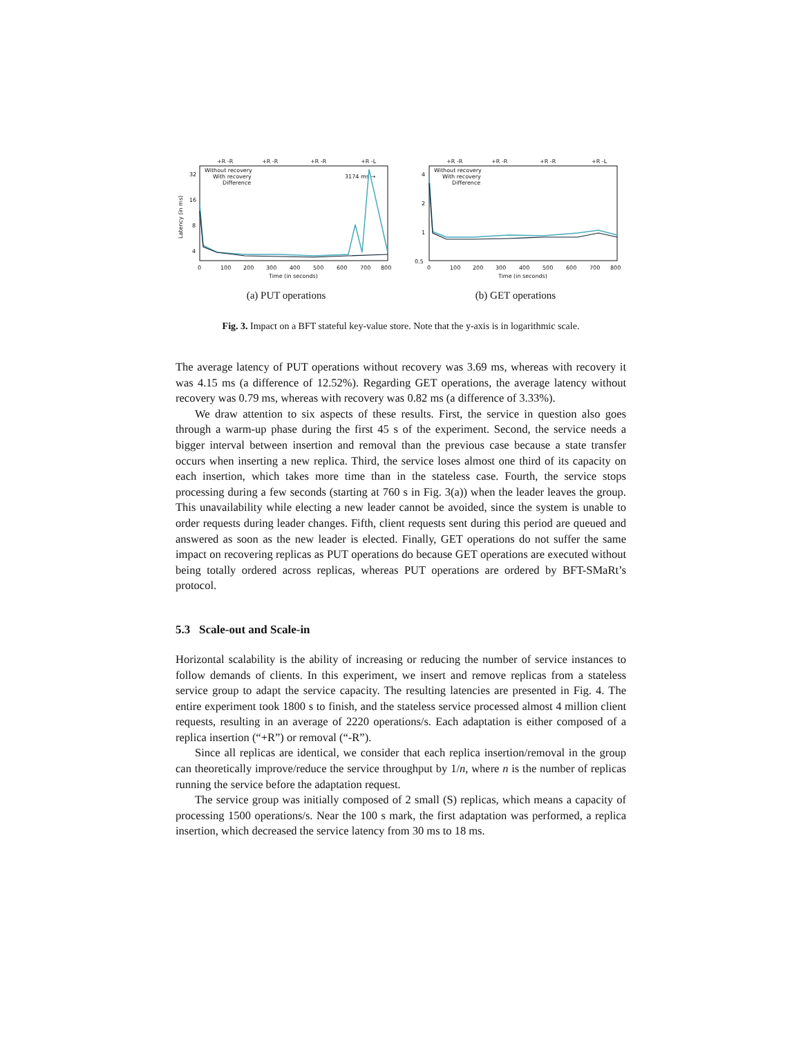+R -R
+R -R
+R -R
+R -L
32
16
8
4
Without recovery
With recovery
Difference
3174 ms →
0
100
200
300
400
500
600
700
800
Time (in seconds)
Latency (in ms)
(a) PUT operations
+R -R
+R -R
+R -R
+R -L
4
2
1
0.5
Without recovery
With recovery
Difference
0
100
200
300
400
500
600
700
800
Time (in seconds)
(b) GET operations
Fig. 3. Impact on a BFT stateful key-value store. Note that the y-axis is in logarithmic scale.
The average latency of PUT operations without recovery was 3.69 ms, whereas with recovery it was 4.15 ms (a difference of 12.52%). Regarding GET operations, the average latency without recovery was 0.79 ms, whereas with recovery was 0.82 ms (a difference of 3.33%).
We draw attention to six aspects of these results. First, the service in question also goes through a warm-up phase during the first 45 s of the experiment. Second, the service needs a bigger interval between insertion and removal than the previous case because a state transfer occurs when inserting a new replica. Third, the service loses almost one third of its capacity on each insertion, which takes more time than in the stateless case. Fourth, the service stops processing during a few seconds (starting at 760 s in Fig. 3(a)) when the leader leaves the group. This unavailability while electing a new leader cannot be avoided, since the system is unable to order requests during leader changes. Fifth, client requests sent during this period are queued and answered as soon as the new leader is elected. Finally, GET operations do not suffer the same impact on recovering replicas as PUT operations do because GET operations are executed without being totally ordered across replicas, whereas PUT operations are ordered by BFT-SMaRt’s protocol.
5.3 Scale-out and Scale-in
Horizontal scalability is the ability of increasing or reducing the number of service instances to follow demands of clients. In this experiment, we insert and remove replicas from a stateless service group to adapt the service capacity. The resulting latencies are presented in Fig. 4. The entire experiment took 1800 s to finish, and the stateless service processed almost 4 million client requests, resulting in an average of 2220 operations/s. Each adaptation is either composed of a replica insertion (“+R”) or removal (“-R”).
Since all replicas are identical, we consider that each replica insertion/removal in the group can theoretically improve/reduce the service throughput by 1/n, where n is the number of replicas running the service before the adaptation request.
The service group was initially composed of 2 small (S) replicas, which means a capacity of processing 1500 operations/s. Near the 100 s mark, the first adaptation was performed, a replica insertion, which decreased the service latency from 30 ms to 18 ms.